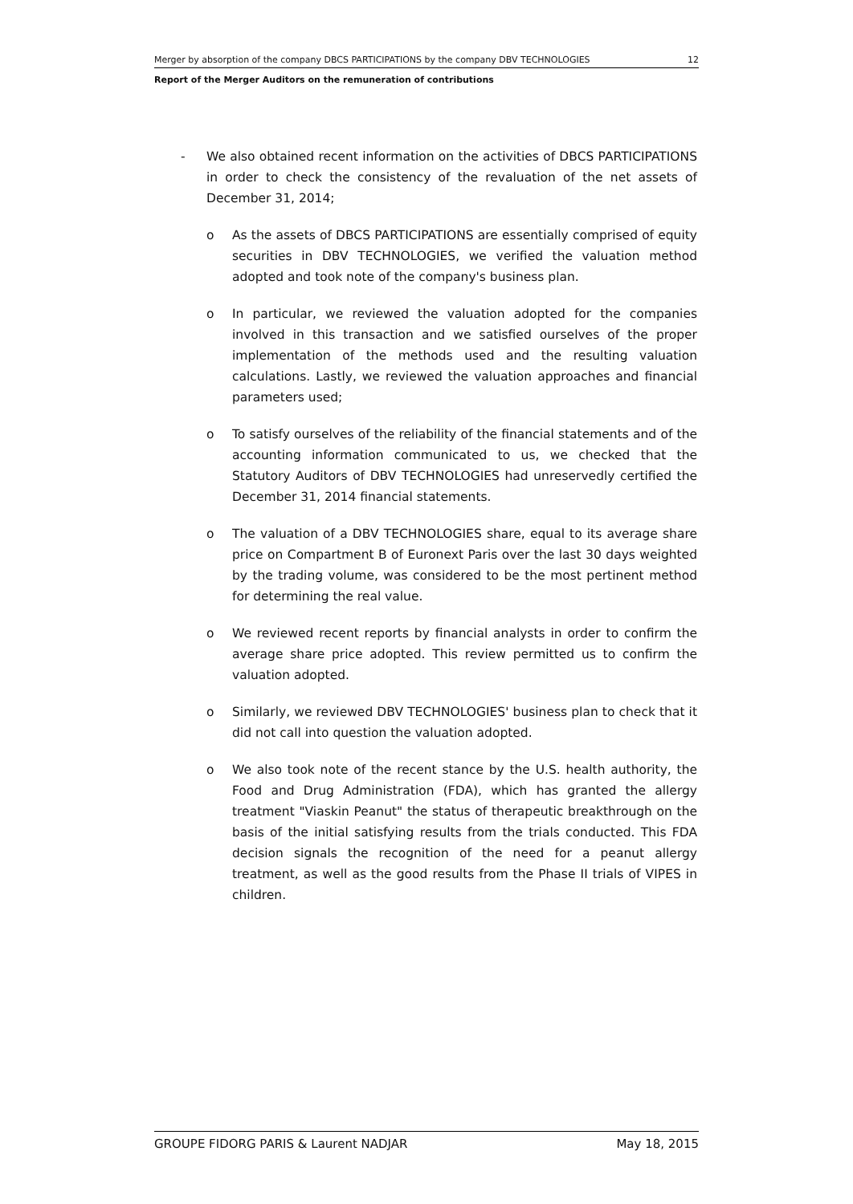Merger by absorption of the company DBCS PARTICIPATIONS by the company DBV TECHNOLOGIES 12
Report of the Merger Auditors on the remuneration of contributions
- We also obtained recent information on the activities of DBCS PARTICIPATIONS in order to check the consistency of the revaluation of the net assets of December 31, 2014;
o As the assets of DBCS PARTICIPATIONS are essentially comprised of equity securities in DBV TECHNOLOGIES, we verified the valuation method adopted and took note of the company's business plan.
o In particular, we reviewed the valuation adopted for the companies involved in this transaction and we satisfied ourselves of the proper implementation of the methods used and the resulting valuation calculations. Lastly, we reviewed the valuation approaches and financial parameters used;
o To satisfy ourselves of the reliability of the financial statements and of the accounting information communicated to us, we checked that the Statutory Auditors of DBV TECHNOLOGIES had unreservedly certified the December 31, 2014 financial statements.
o The valuation of a DBV TECHNOLOGIES share, equal to its average share price on Compartment B of Euronext Paris over the last 30 days weighted by the trading volume, was considered to be the most pertinent method for determining the real value.
o We reviewed recent reports by financial analysts in order to confirm the average share price adopted. This review permitted us to confirm the valuation adopted.
o Similarly, we reviewed DBV TECHNOLOGIES' business plan to check that it did not call into question the valuation adopted.
o We also took note of the recent stance by the U.S. health authority, the Food and Drug Administration (FDA), which has granted the allergy treatment "Viaskin Peanut" the status of therapeutic breakthrough on the basis of the initial satisfying results from the trials conducted. This FDA decision signals the recognition of the need for a peanut allergy treatment, as well as the good results from the Phase II trials of VIPES in children.
GROUPE FIDORG PARIS & Laurent NADJAR May 18, 2015